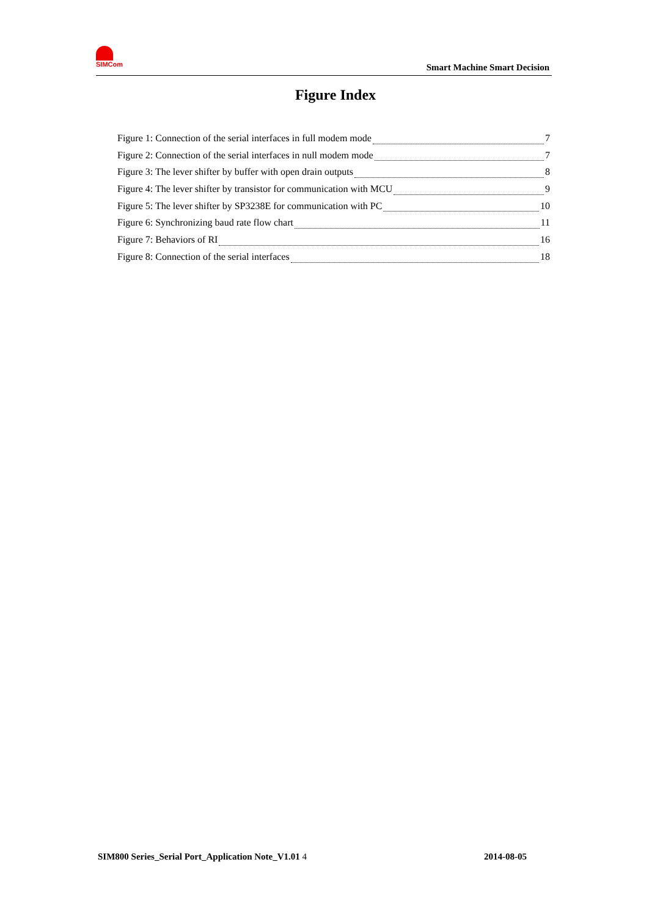SIMCom
Smart Machine Smart Decision
Figure Index
Figure 1: Connection of the serial interfaces in full modem mode 7
Figure 2: Connection of the serial interfaces in null modem mode 7
Figure 3: The lever shifter by buffer with open drain outputs 8
Figure 4: The lever shifter by transistor for communication with MCU 9
Figure 5: The lever shifter by SP3238E for communication with PC 10
Figure 6: Synchronizing baud rate flow chart 11
Figure 7: Behaviors of RI 16
Figure 8: Connection of the serial interfaces 18
SIM800 Series_Serial Port_Application Note_V1.01 4 2014-08-05